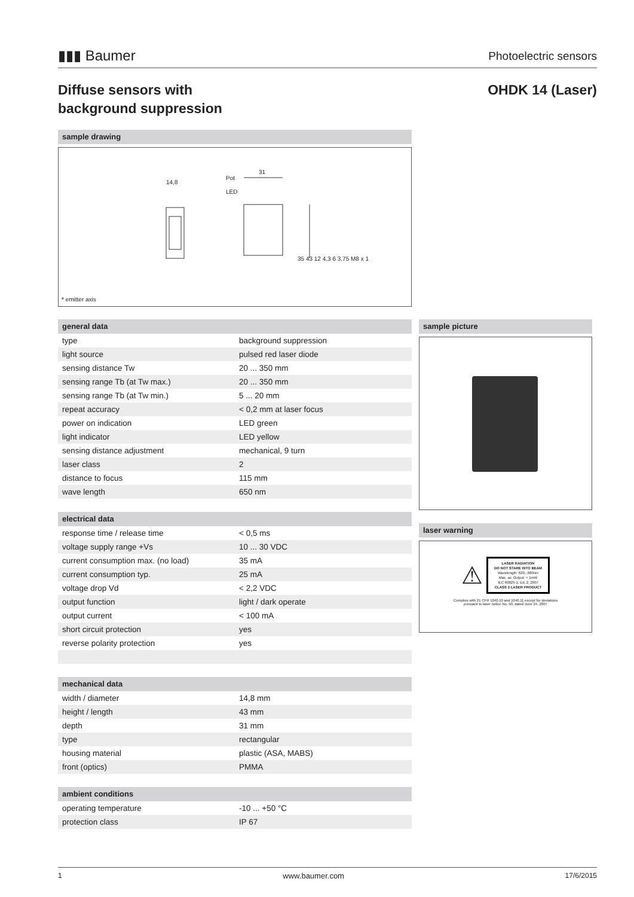▮▮▮ Baumer
Photoelectric sensors
Diffuse sensors with
background suppression
OHDK 14 (Laser)
sample drawing
14,8
Pot
LED
31
35 43 12 4,3 6 3,75 M8 x 1
* emitter axis
general data
| type | background suppression |
| light source | pulsed red laser diode |
| sensing distance Tw | 20 ... 350 mm |
| sensing range Tb (at Tw max.) | 20 ... 350 mm |
| sensing range Tb (at Tw min.) | 5 ... 20 mm |
| repeat accuracy | < 0,2 mm at laser focus |
| power on indication | LED green |
| light indicator | LED yellow |
| sensing distance adjustment | mechanical, 9 turn |
| laser class | 2 |
| distance to focus | 115 mm |
| wave length | 650 nm |
electrical data
| response time / release time | < 0,5 ms |
| voltage supply range +Vs | 10 ... 30 VDC |
| current consumption max. (no load) | 35 mA |
| current consumption typ. | 25 mA |
| voltage drop Vd | < 2,2 VDC |
| output function | light / dark operate |
| output current | < 100 mA |
| short circuit protection | yes |
| reverse polarity protection | yes |
mechanical data
| width / diameter | 14,8 mm |
| height / length | 43 mm |
| depth | 31 mm |
| type | rectangular |
| housing material | plastic (ASA, MABS) |
| front (optics) | PMMA |
ambient conditions
| operating temperature | -10 ... +50 °C |
| protection class | IP 67 |
sample picture
laser warning
⚠
LASER RADIATION
DO NOT STARE INTO BEAM
Wavelength: 620...680nm
Max. av. Output: < 1mW
IEC 60825-1, Ed. 2, 2007
CLASS 2 LASER PRODUCT
Complies with 21 CFR 1040.10 and 1040.11 except for deviations
pursuant to laser notice No. 50, dated June 24, 2007
1 www.baumer.com 17/6/2015